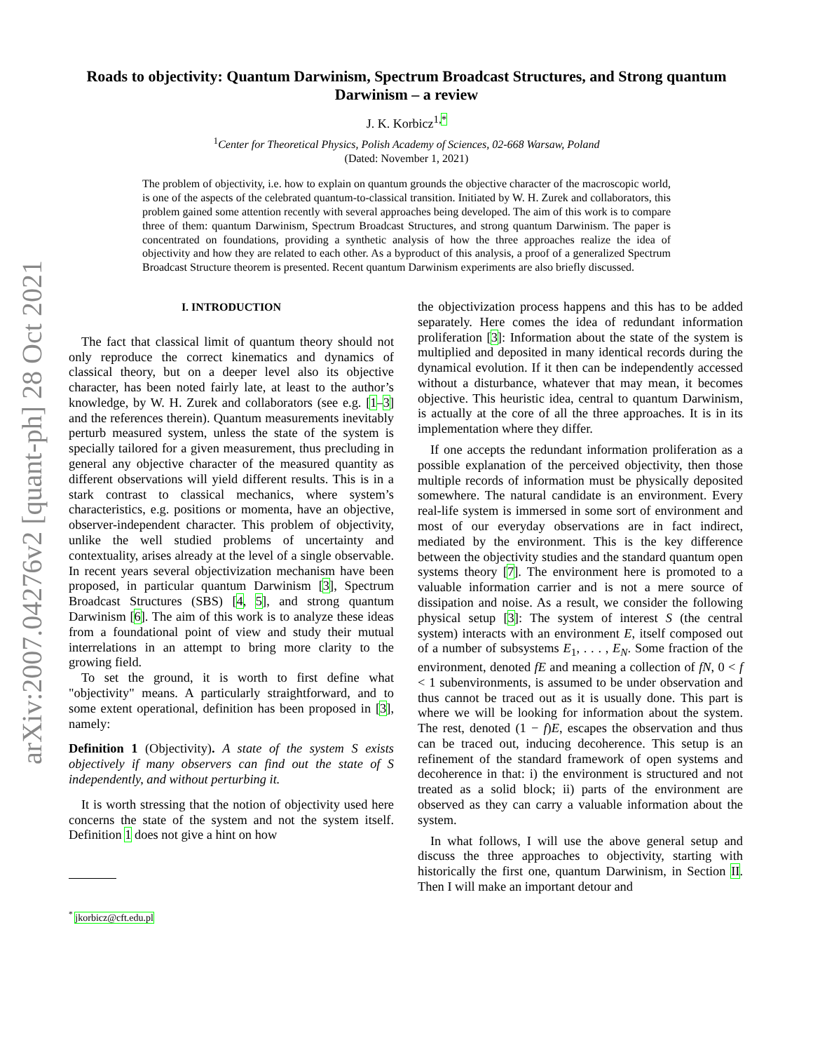arXiv:2007.04276v2 [quant-ph] 28 Oct 2021
Roads to objectivity: Quantum Darwinism, Spectrum Broadcast Structures, and Strong quantum Darwinism – a review
J. K. Korbicz<sup>1,*</sup>
<sup>1</sup> Center for Theoretical Physics, Polish Academy of Sciences, 02-668 Warsaw, Poland
(Dated: November 1, 2021)
The problem of objectivity, i.e. how to explain on quantum grounds the objective character of the macroscopic world, is one of the aspects of the celebrated quantum-to-classical transition. Initiated by W. H. Zurek and collaborators, this problem gained some attention recently with several approaches being developed. The aim of this work is to compare three of them: quantum Darwinism, Spectrum Broadcast Structures, and strong quantum Darwinism. The paper is concentrated on foundations, providing a synthetic analysis of how the three approaches realize the idea of objectivity and how they are related to each other. As a byproduct of this analysis, a proof of a generalized Spectrum Broadcast Structure theorem is presented. Recent quantum Darwinism experiments are also briefly discussed.
I. INTRODUCTION
The fact that classical limit of quantum theory should not only reproduce the correct kinematics and dynamics of classical theory, but on a deeper level also its objective character, has been noted fairly late, at least to the author’s knowledge, by W. H. Zurek and collaborators (see e.g. [1–3] and the references therein). Quantum measurements inevitably perturb measured system, unless the state of the system is specially tailored for a given measurement, thus precluding in general any objective character of the measured quantity as different observations will yield different results. This is in a stark contrast to classical mechanics, where system’s characteristics, e.g. positions or momenta, have an objective, observer-independent character. This problem of objectivity, unlike the well studied problems of uncertainty and contextuality, arises already at the level of a single observable. In recent years several objectivization mechanism have been proposed, in particular quantum Darwinism [3], Spectrum Broadcast Structures (SBS) [4, 5], and strong quantum Darwinism [6]. The aim of this work is to analyze these ideas from a foundational point of view and study their mutual interrelations in an attempt to bring more clarity to the growing field.
To set the ground, it is worth to first define what "objectivity" means. A particularly straightforward, and to some extent operational, definition has been proposed in [3], namely:
Definition 1 (Objectivity). A state of the system S exists objectively if many observers can find out the state of S independently, and without perturbing it.
It is worth stressing that the notion of objectivity used here concerns the state of the system and not the system itself. Definition 1 does not give a hint on how
<sup>*</sup> jkorbicz@cft.edu.pl
the objectivization process happens and this has to be added separately. Here comes the idea of redundant information proliferation [3]: Information about the state of the system is multiplied and deposited in many identical records during the dynamical evolution. If it then can be independently accessed without a disturbance, whatever that may mean, it becomes objective. This heuristic idea, central to quantum Darwinism, is actually at the core of all the three approaches. It is in its implementation where they differ.
If one accepts the redundant information proliferation as a possible explanation of the perceived objectivity, then those multiple records of information must be physically deposited somewhere. The natural candidate is an environment. Every real-life system is immersed in some sort of environment and most of our everyday observations are in fact indirect, mediated by the environment. This is the key difference between the objectivity studies and the standard quantum open systems theory [7]. The environment here is promoted to a valuable information carrier and is not a mere source of dissipation and noise. As a result, we consider the following physical setup [3]: The system of interest S (the central system) interacts with an environment E, itself composed out of a number of subsystems E<sub>1</sub>, . . . , E<sub>N</sub>. Some fraction of the environment, denoted fE and meaning a collection of fN, 0 < f < 1 subenvironments, is assumed to be under observation and thus cannot be traced out as it is usually done. This part is where we will be looking for information about the system. The rest, denoted (1 − f)E, escapes the observation and thus can be traced out, inducing decoherence. This setup is an refinement of the standard framework of open systems and decoherence in that: i) the environment is structured and not treated as a solid block; ii) parts of the environment are observed as they can carry a valuable information about the system.
In what follows, I will use the above general setup and discuss the three approaches to objectivity, starting with historically the first one, quantum Darwinism, in Section II. Then I will make an important detour and